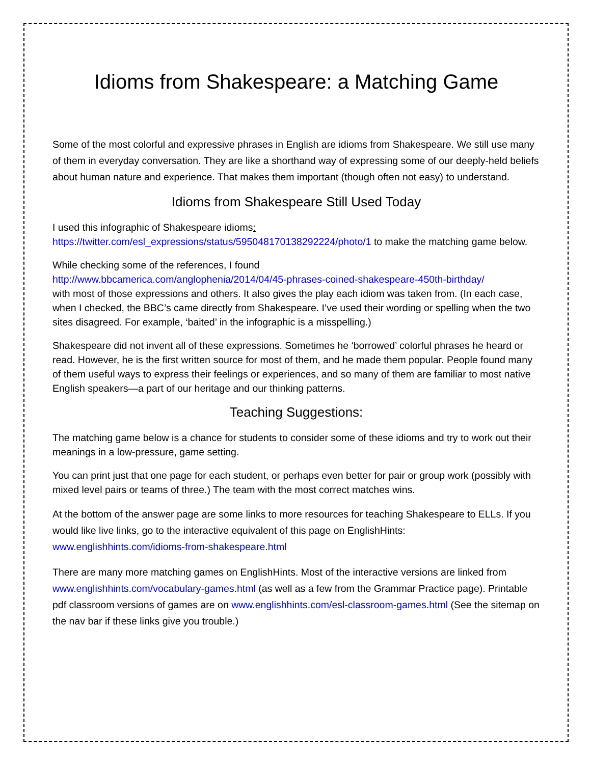Idioms from Shakespeare: a Matching Game
Some of the most colorful and expressive phrases in English are idioms from Shakespeare. We still use many of them in everyday conversation. They are like a shorthand way of expressing some of our deeply-held beliefs about human nature and experience. That makes them important (though often not easy) to understand.
Idioms from Shakespeare Still Used Today
I used this infographic of Shakespeare idioms:
https://twitter.com/esl_expressions/status/595048170138292224/photo/1 to make the matching game below.
While checking some of the references, I found
http://www.bbcamerica.com/anglophenia/2014/04/45-phrases-coined-shakespeare-450th-birthday/
with most of those expressions and others. It also gives the play each idiom was taken from. (In each case, when I checked, the BBC’s came directly from Shakespeare. I’ve used their wording or spelling when the two sites disagreed. For example, ‘baited’ in the infographic is a misspelling.)
Shakespeare did not invent all of these expressions. Sometimes he ‘borrowed’ colorful phrases he heard or read. However, he is the first written source for most of them, and he made them popular. People found many of them useful ways to express their feelings or experiences, and so many of them are familiar to most native English speakers—a part of our heritage and our thinking patterns.
Teaching Suggestions:
The matching game below is a chance for students to consider some of these idioms and try to work out their meanings in a low-pressure, game setting.
You can print just that one page for each student, or perhaps even better for pair or group work (possibly with mixed level pairs or teams of three.) The team with the most correct matches wins.
At the bottom of the answer page are some links to more resources for teaching Shakespeare to ELLs. If you would like live links, go to the interactive equivalent of this page on EnglishHints: www.englishhints.com/idioms-from-shakespeare.html
There are many more matching games on EnglishHints. Most of the interactive versions are linked from www.englishhints.com/vocabulary-games.html (as well as a few from the Grammar Practice page). Printable pdf classroom versions of games are on www.englishhints.com/esl-classroom-games.html (See the sitemap on the nav bar if these links give you trouble.)